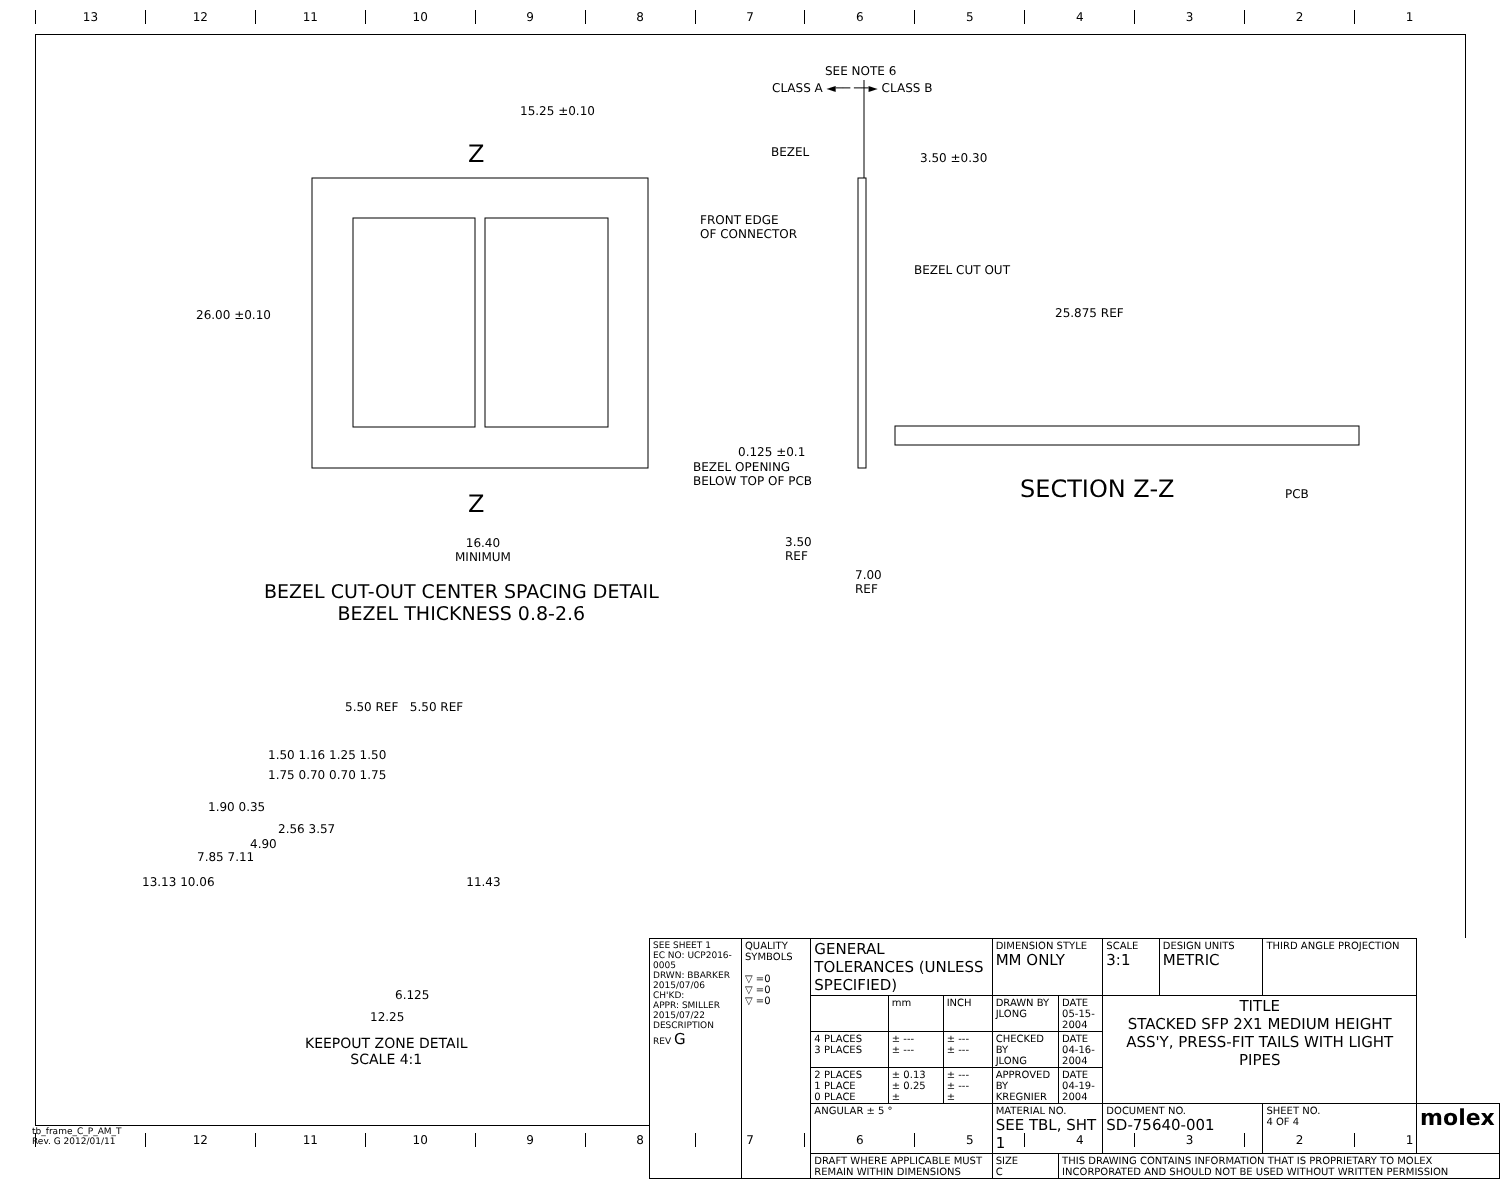13 12 11 10 987654321
SEE NOTE 6
CLASS A ◄── ──► CLASS B
15.25 ±0.10
Z BEZEL 3.50 ±0.30
FRONT EDGE
OF CONNECTOR
BEZEL CUT OUT
26.00 ±0.10 25.875 REF
0.125 ±0.1
BEZEL OPENING
BELOW TOP OF PCB
SECTION Z-Z PCB
Z
16.40
MINIMUM
3.50
REF
7.00
REF
BEZEL CUT-OUT CENTER SPACING DETAIL
BEZEL THICKNESS 0.8-2.6
5.50 REF 5.50 REF
1.50 1.16 1.25 1.50
1.75 0.70 0.70 1.75
1.90 0.35
2.56 3.57
4.90
7.85 7.11
13.13 10.06 11.43
6.125
12.25
KEEPOUT ZONE DETAIL
SCALE 4:1
| SEE SHEET 1 EC NO: UCP2016-0005 DRWN: BBARKER 2015/07/06 CH'KD: APPR: SMILLER 2015/07/22 DESCRIPTION REV G | QUALITY SYMBOLS ▽ =0 ▽ =0 ▽ =0 | GENERAL TOLERANCES (UNLESS SPECIFIED) | | | DIMENSION STYLE MM ONLY | | SCALE 3:1 | DESIGN UNITS METRIC | THIRD ANGLE PROJECTION | | |
| | | | mm | INCH | DRAWN BY JLONG | DATE 05-15-2004 | TITLE STACKED SFP 2X1 MEDIUM HEIGHT ASS'Y, PRESS-FIT TAILS WITH LIGHT PIPES | | | | |
| | | 4 PLACES 3 PLACES | ± --- ± --- | ± --- ± --- | CHECKED BY JLONG | DATE 04-16-2004 | | | | | |
| | | 2 PLACES 1 PLACE 0 PLACE | ± 0.13 ± 0.25 ± | ± --- ± --- ± | APPROVED BY KREGNIER | DATE 04-19-2004 | | | | | |
| | | ANGULAR ± 5 ° | | | MATERIAL NO. SEE TBL, SHT 1 | | DOCUMENT NO. SD-75640-001 | | | SHEET NO. 4 OF 4 | molex |
| | | DRAFT WHERE APPLICABLE MUST REMAIN WITHIN DIMENSIONS | | | SIZE C | THIS DRAWING CONTAINS INFORMATION THAT IS PROPRIETARY TO MOLEX INCORPORATED AND SHOULD NOT BE USED WITHOUT WRITTEN PERMISSION | | | | | |
tb_frame_C_P_AM_T
Rev. G 2012/01/11
12 11 10 987654321